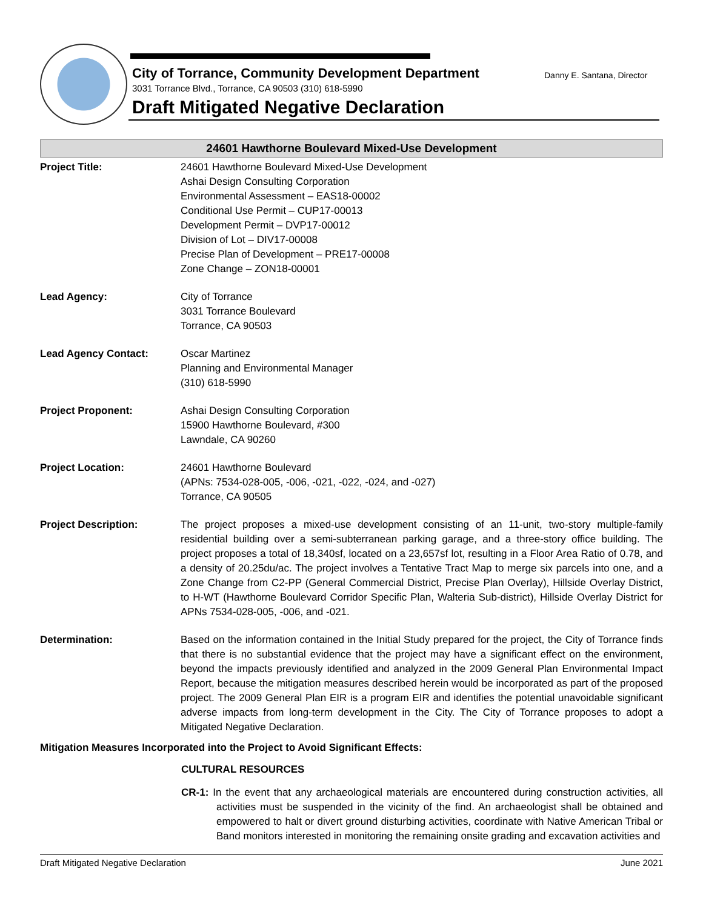City of Torrance, Community Development Department
Danny E. Santana, Director
3031 Torrance Blvd., Torrance, CA 90503 (310) 618-5990
Draft Mitigated Negative Declaration
24601 Hawthorne Boulevard Mixed-Use Development
| Project Title: | 24601 Hawthorne Boulevard Mixed-Use Development Ashai Design Consulting Corporation Environmental Assessment – EAS18-00002 Conditional Use Permit – CUP17-00013 Development Permit – DVP17-00012 Division of Lot – DIV17-00008 Precise Plan of Development – PRE17-00008 Zone Change – ZON18-00001 |
| Lead Agency: | City of Torrance 3031 Torrance Boulevard Torrance, CA 90503 |
| Lead Agency Contact: | Oscar Martinez Planning and Environmental Manager (310) 618-5990 |
| Project Proponent: | Ashai Design Consulting Corporation 15900 Hawthorne Boulevard, #300 Lawndale, CA 90260 |
| Project Location: | 24601 Hawthorne Boulevard (APNs: 7534-028-005, -006, -021, -022, -024, and -027) Torrance, CA 90505 |
| Project Description: | The project proposes a mixed-use development consisting of an 11-unit, two-story multiple-family residential building over a semi-subterranean parking garage, and a three-story office building. The project proposes a total of 18,340sf, located on a 23,657sf lot, resulting in a Floor Area Ratio of 0.78, and a density of 20.25du/ac. The project involves a Tentative Tract Map to merge six parcels into one, and a Zone Change from C2-PP (General Commercial District, Precise Plan Overlay), Hillside Overlay District, to H-WT (Hawthorne Boulevard Corridor Specific Plan, Walteria Sub-district), Hillside Overlay District for APNs 7534-028-005, -006, and -021. |
| Determination: | Based on the information contained in the Initial Study prepared for the project, the City of Torrance finds that there is no substantial evidence that the project may have a significant effect on the environment, beyond the impacts previously identified and analyzed in the 2009 General Plan Environmental Impact Report, because the mitigation measures described herein would be incorporated as part of the proposed project. The 2009 General Plan EIR is a program EIR and identifies the potential unavoidable significant adverse impacts from long-term development in the City. The City of Torrance proposes to adopt a Mitigated Negative Declaration. |
Mitigation Measures Incorporated into the Project to Avoid Significant Effects:
CULTURAL RESOURCES
CR-1: In the event that any archaeological materials are encountered during construction activities, all activities must be suspended in the vicinity of the find. An archaeologist shall be obtained and empowered to halt or divert ground disturbing activities, coordinate with Native American Tribal or Band monitors interested in monitoring the remaining onsite grading and excavation activities and
Draft Mitigated Negative Declaration June 2021